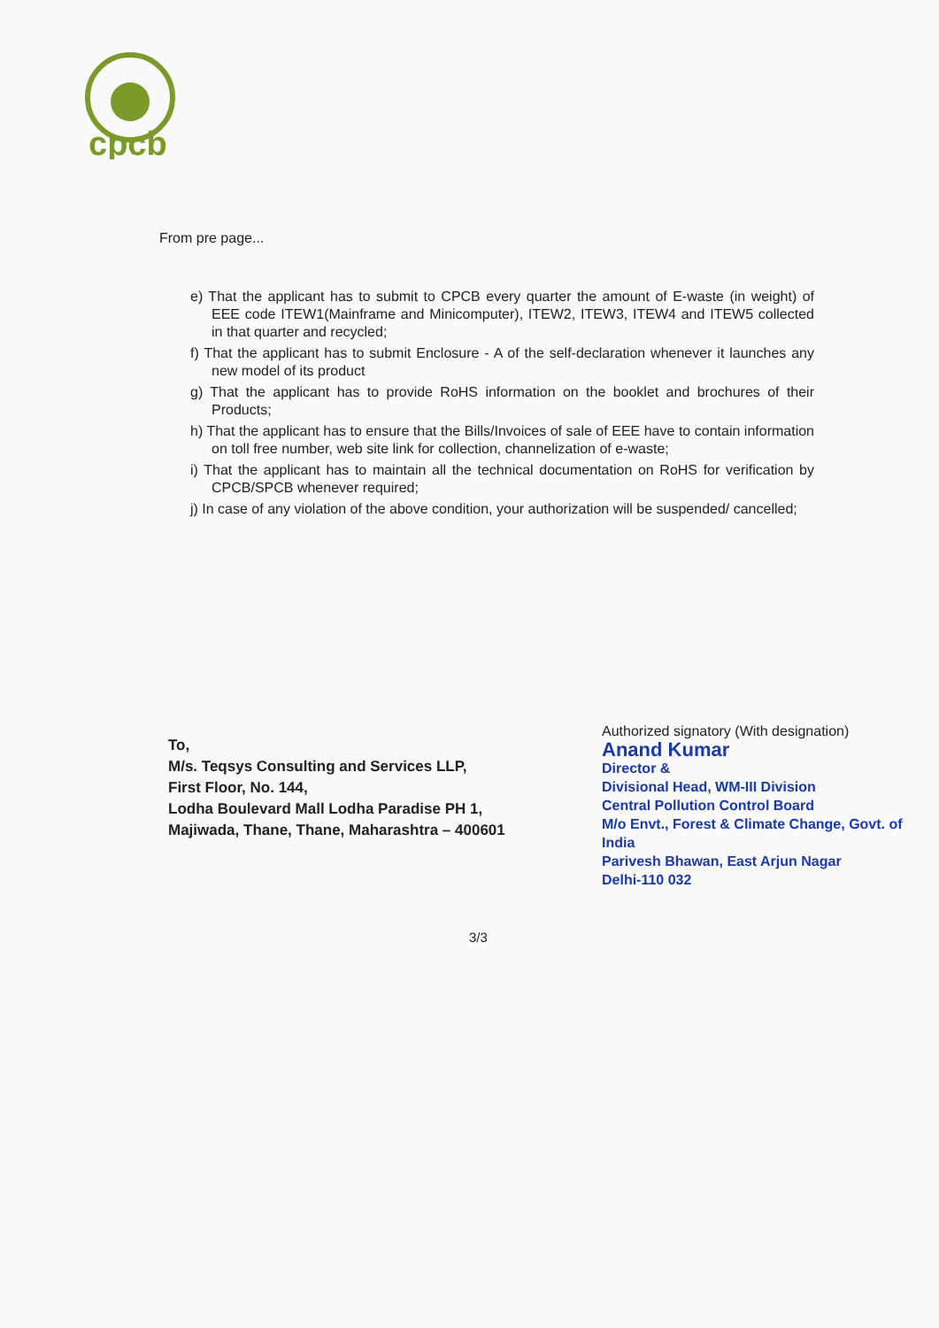cpcb
From pre page...
e) That the applicant has to submit to CPCB every quarter the amount of E-waste (in weight) of EEE code ITEW1(Mainframe and Minicomputer), ITEW2, ITEW3, ITEW4 and ITEW5 collected in that quarter and recycled;
f) That the applicant has to submit Enclosure - A of the self-declaration whenever it launches any new model of its product
g) That the applicant has to provide RoHS information on the booklet and brochures of their Products;
h) That the applicant has to ensure that the Bills/Invoices of sale of EEE have to contain information on toll free number, web site link for collection, channelization of e-waste;
i) That the applicant has to maintain all the technical documentation on RoHS for verification by CPCB/SPCB whenever required;
j) In case of any violation of the above condition, your authorization will be suspended/ cancelled;
To,
M/s. Teqsys Consulting and Services LLP,
First Floor, No. 144,
Lodha Boulevard Mall Lodha Paradise PH 1,
Majiwada, Thane, Thane, Maharashtra – 400601
Authorized signatory (With designation)
Anand Kumar
Director &
Divisional Head, WM-III Division
Central Pollution Control Board
M/o Envt., Forest & Climate Change, Govt. of India
Parivesh Bhawan, East Arjun Nagar
Delhi-110 032
3/3